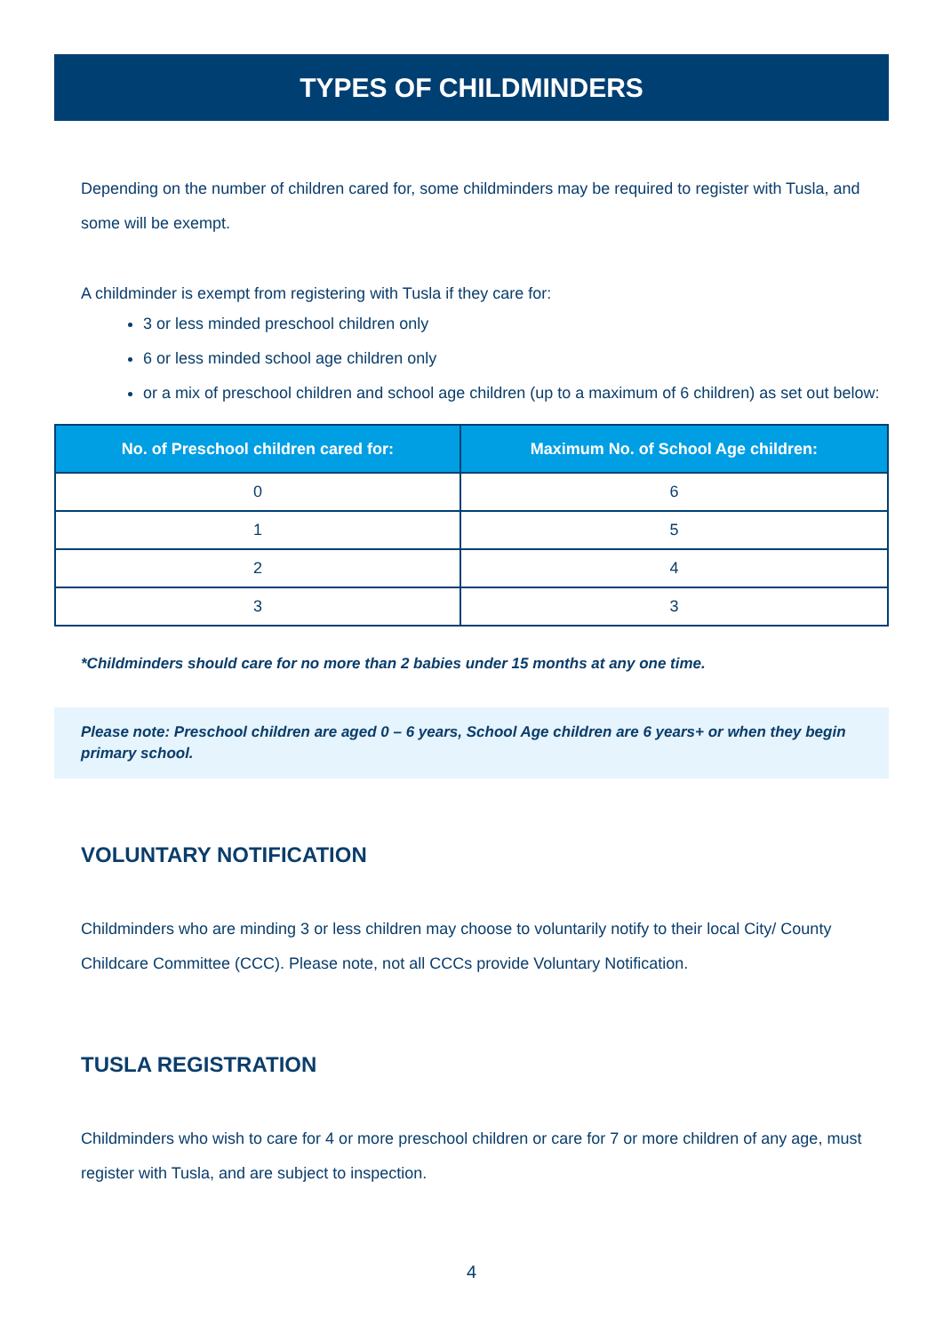TYPES OF CHILDMINDERS
Depending on the number of children cared for, some childminders may be required to register with Tusla, and some will be exempt.
A childminder is exempt from registering with Tusla if they care for:
3 or less minded preschool children only
6 or less minded school age children only
or a mix of preschool children and school age children (up to a maximum of 6 children) as set out below:
| No. of Preschool children cared for: | Maximum No. of School Age children: |
| --- | --- |
| 0 | 6 |
| 1 | 5 |
| 2 | 4 |
| 3 | 3 |
*Childminders should care for no more than 2 babies under 15 months at any one time.
Please note: Preschool children are aged 0 – 6 years, School Age children are 6 years+ or when they begin primary school.
VOLUNTARY NOTIFICATION
Childminders who are minding 3 or less children may choose to voluntarily notify to their local City/ County Childcare Committee (CCC). Please note, not all CCCs provide Voluntary Notification.
TUSLA REGISTRATION
Childminders who wish to care for 4 or more preschool children or care for 7 or more children of any age, must register with Tusla, and are subject to inspection.
4